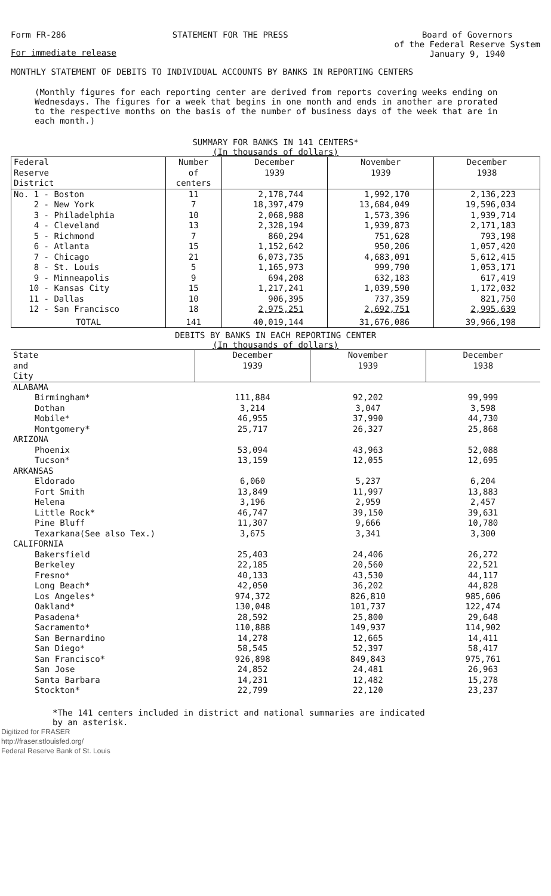Form FR-286 STATEMENT FOR THE PRESS Board of Governors
of the Federal Reserve System
January 9, 1940
For immediate release
MONTHLY STATEMENT OF DEBITS TO INDIVIDUAL ACCOUNTS BY BANKS IN REPORTING CENTERS
(Monthly figures for each reporting center are derived from reports covering weeks ending on Wednesdays. The figures for a week that begins in one month and ends in another are prorated to the respective months on the basis of the number of business days of the week that are in each month.)
SUMMARY FOR BANKS IN 141 CENTERS*
(In thousands of dollars)
| Federal Reserve District | Number of centers | December 1939 | November 1939 | December 1938 |
| --- | --- | --- | --- | --- |
| No. 1 - Boston | 11 | 2,178,744 | 1,992,170 | 2,136,223 |
| 2 - New York | 7 | 18,397,479 | 13,684,049 | 19,596,034 |
| 3 - Philadelphia | 10 | 2,068,988 | 1,573,396 | 1,939,714 |
| 4 - Cleveland | 13 | 2,328,194 | 1,939,873 | 2,171,183 |
| 5 - Richmond | 7 | 860,294 | 751,628 | 793,198 |
| 6 - Atlanta | 15 | 1,152,642 | 950,206 | 1,057,420 |
| 7 - Chicago | 21 | 6,073,735 | 4,683,091 | 5,612,415 |
| 8 - St. Louis | 5 | 1,165,973 | 999,790 | 1,053,171 |
| 9 - Minneapolis | 9 | 694,208 | 632,183 | 617,419 |
| 10 - Kansas City | 15 | 1,217,241 | 1,039,590 | 1,172,032 |
| 11 - Dallas | 10 | 906,395 | 737,359 | 821,750 |
| 12 - San Francisco | 18 | 2,975,251 | 2,692,751 | 2,995,639 |
| TOTAL | 141 | 40,019,144 | 31,676,086 | 39,966,198 |
DEBITS BY BANKS IN EACH REPORTING CENTER
(In thousands of dollars)
| State and City | December 1939 | November 1939 | December 1938 |
| --- | --- | --- | --- |
| ALABAMA | | | |
| Birmingham* | 111,884 | 92,202 | 99,999 |
| Dothan | 3,214 | 3,047 | 3,598 |
| Mobile* | 46,955 | 37,990 | 44,730 |
| Montgomery* | 25,717 | 26,327 | 25,868 |
| ARIZONA | | | |
| Phoenix | 53,094 | 43,963 | 52,088 |
| Tucson* | 13,159 | 12,055 | 12,695 |
| ARKANSAS | | | |
| Eldorado | 6,060 | 5,237 | 6,204 |
| Fort Smith | 13,849 | 11,997 | 13,883 |
| Helena | 3,196 | 2,959 | 2,457 |
| Little Rock* | 46,747 | 39,150 | 39,631 |
| Pine Bluff | 11,307 | 9,666 | 10,780 |
| Texarkana(See also Tex.) | 3,675 | 3,341 | 3,300 |
| CALIFORNIA | | | |
| Bakersfield | 25,403 | 24,406 | 26,272 |
| Berkeley | 22,185 | 20,560 | 22,521 |
| Fresno* | 40,133 | 43,530 | 44,117 |
| Long Beach* | 42,050 | 36,202 | 44,828 |
| Los Angeles* | 974,372 | 826,810 | 985,606 |
| Oakland* | 130,048 | 101,737 | 122,474 |
| Pasadena* | 28,592 | 25,800 | 29,648 |
| Sacramento* | 110,888 | 149,937 | 114,902 |
| San Bernardino | 14,278 | 12,665 | 14,411 |
| San Diego* | 58,545 | 52,397 | 58,417 |
| San Francisco* | 926,898 | 849,843 | 975,761 |
| San Jose | 24,852 | 24,481 | 26,963 |
| Santa Barbara | 14,231 | 12,482 | 15,278 |
| Stockton* | 22,799 | 22,120 | 23,237 |
*The 141 centers included in district and national summaries are indicated
by an asterisk.
Digitized for FRASER
http://fraser.stlouisfed.org/
Federal Reserve Bank of St. Louis